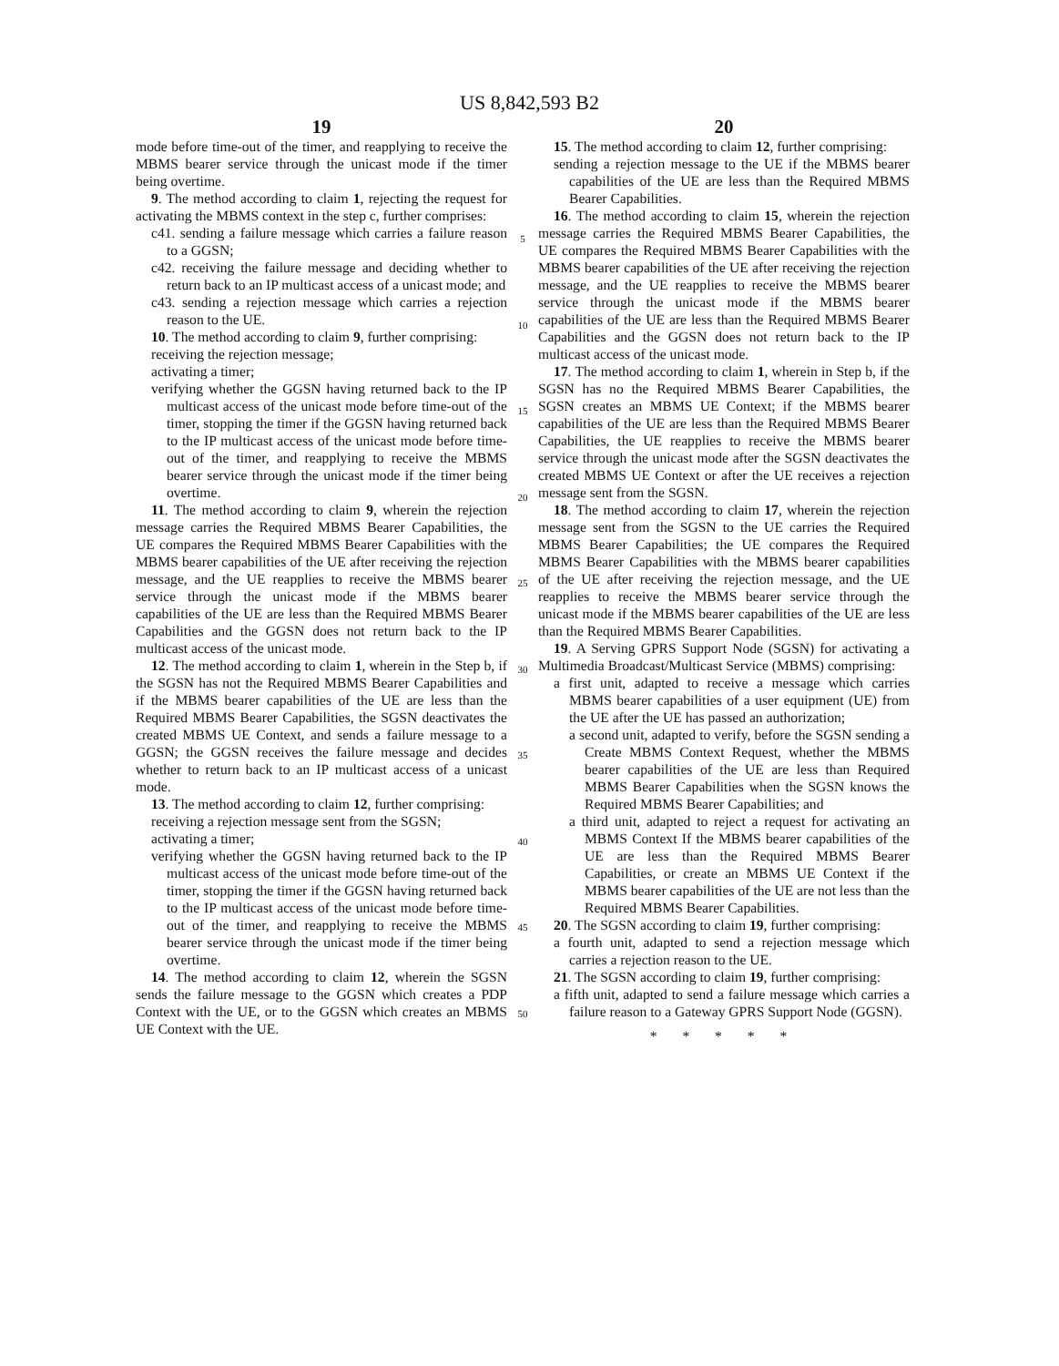US 8,842,593 B2
19
mode before time-out of the timer, and reapplying to receive the MBMS bearer service through the unicast mode if the timer being overtime.
9. The method according to claim 1, rejecting the request for activating the MBMS context in the step c, further comprises:
c41. sending a failure message which carries a failure reason to a GGSN;
c42. receiving the failure message and deciding whether to return back to an IP multicast access of a unicast mode; and
c43. sending a rejection message which carries a rejection reason to the UE.
10. The method according to claim 9, further comprising:
receiving the rejection message;
activating a timer;
verifying whether the GGSN having returned back to the IP multicast access of the unicast mode before time-out of the timer, stopping the timer if the GGSN having returned back to the IP multicast access of the unicast mode before time-out of the timer, and reapplying to receive the MBMS bearer service through the unicast mode if the timer being overtime.
11. The method according to claim 9, wherein the rejection message carries the Required MBMS Bearer Capabilities, the UE compares the Required MBMS Bearer Capabilities with the MBMS bearer capabilities of the UE after receiving the rejection message, and the UE reapplies to receive the MBMS bearer service through the unicast mode if the MBMS bearer capabilities of the UE are less than the Required MBMS Bearer Capabilities and the GGSN does not return back to the IP multicast access of the unicast mode.
12. The method according to claim 1, wherein in the Step b, if the SGSN has not the Required MBMS Bearer Capabilities and if the MBMS bearer capabilities of the UE are less than the Required MBMS Bearer Capabilities, the SGSN deactivates the created MBMS UE Context, and sends a failure message to a GGSN; the GGSN receives the failure message and decides whether to return back to an IP multicast access of a unicast mode.
13. The method according to claim 12, further comprising:
receiving a rejection message sent from the SGSN;
activating a timer;
verifying whether the GGSN having returned back to the IP multicast access of the unicast mode before time-out of the timer, stopping the timer if the GGSN having returned back to the IP multicast access of the unicast mode before time-out of the timer, and reapplying to receive the MBMS bearer service through the unicast mode if the timer being overtime.
14. The method according to claim 12, wherein the SGSN sends the failure message to the GGSN which creates a PDP Context with the UE, or to the GGSN which creates an MBMS UE Context with the UE.
5
10
15
20
25
30
35
40
45
50
20
15. The method according to claim 12, further comprising:
sending a rejection message to the UE if the MBMS bearer capabilities of the UE are less than the Required MBMS Bearer Capabilities.
16. The method according to claim 15, wherein the rejection message carries the Required MBMS Bearer Capabilities, the UE compares the Required MBMS Bearer Capabilities with the MBMS bearer capabilities of the UE after receiving the rejection message, and the UE reapplies to receive the MBMS bearer service through the unicast mode if the MBMS bearer capabilities of the UE are less than the Required MBMS Bearer Capabilities and the GGSN does not return back to the IP multicast access of the unicast mode.
17. The method according to claim 1, wherein in Step b, if the SGSN has no the Required MBMS Bearer Capabilities, the SGSN creates an MBMS UE Context; if the MBMS bearer capabilities of the UE are less than the Required MBMS Bearer Capabilities, the UE reapplies to receive the MBMS bearer service through the unicast mode after the SGSN deactivates the created MBMS UE Context or after the UE receives a rejection message sent from the SGSN.
18. The method according to claim 17, wherein the rejection message sent from the SGSN to the UE carries the Required MBMS Bearer Capabilities; the UE compares the Required MBMS Bearer Capabilities with the MBMS bearer capabilities of the UE after receiving the rejection message, and the UE reapplies to receive the MBMS bearer service through the unicast mode if the MBMS bearer capabilities of the UE are less than the Required MBMS Bearer Capabilities.
19. A Serving GPRS Support Node (SGSN) for activating a Multimedia Broadcast/Multicast Service (MBMS) comprising:
a first unit, adapted to receive a message which carries MBMS bearer capabilities of a user equipment (UE) from the UE after the UE has passed an authorization;
a second unit, adapted to verify, before the SGSN sending a Create MBMS Context Request, whether the MBMS bearer capabilities of the UE are less than Required MBMS Bearer Capabilities when the SGSN knows the Required MBMS Bearer Capabilities; and
a third unit, adapted to reject a request for activating an MBMS Context If the MBMS bearer capabilities of the UE are less than the Required MBMS Bearer Capabilities, or create an MBMS UE Context if the MBMS bearer capabilities of the UE are not less than the Required MBMS Bearer Capabilities.
20. The SGSN according to claim 19, further comprising:
a fourth unit, adapted to send a rejection message which carries a rejection reason to the UE.
21. The SGSN according to claim 19, further comprising:
a fifth unit, adapted to send a failure message which carries a failure reason to a Gateway GPRS Support Node (GGSN).
* * * * *